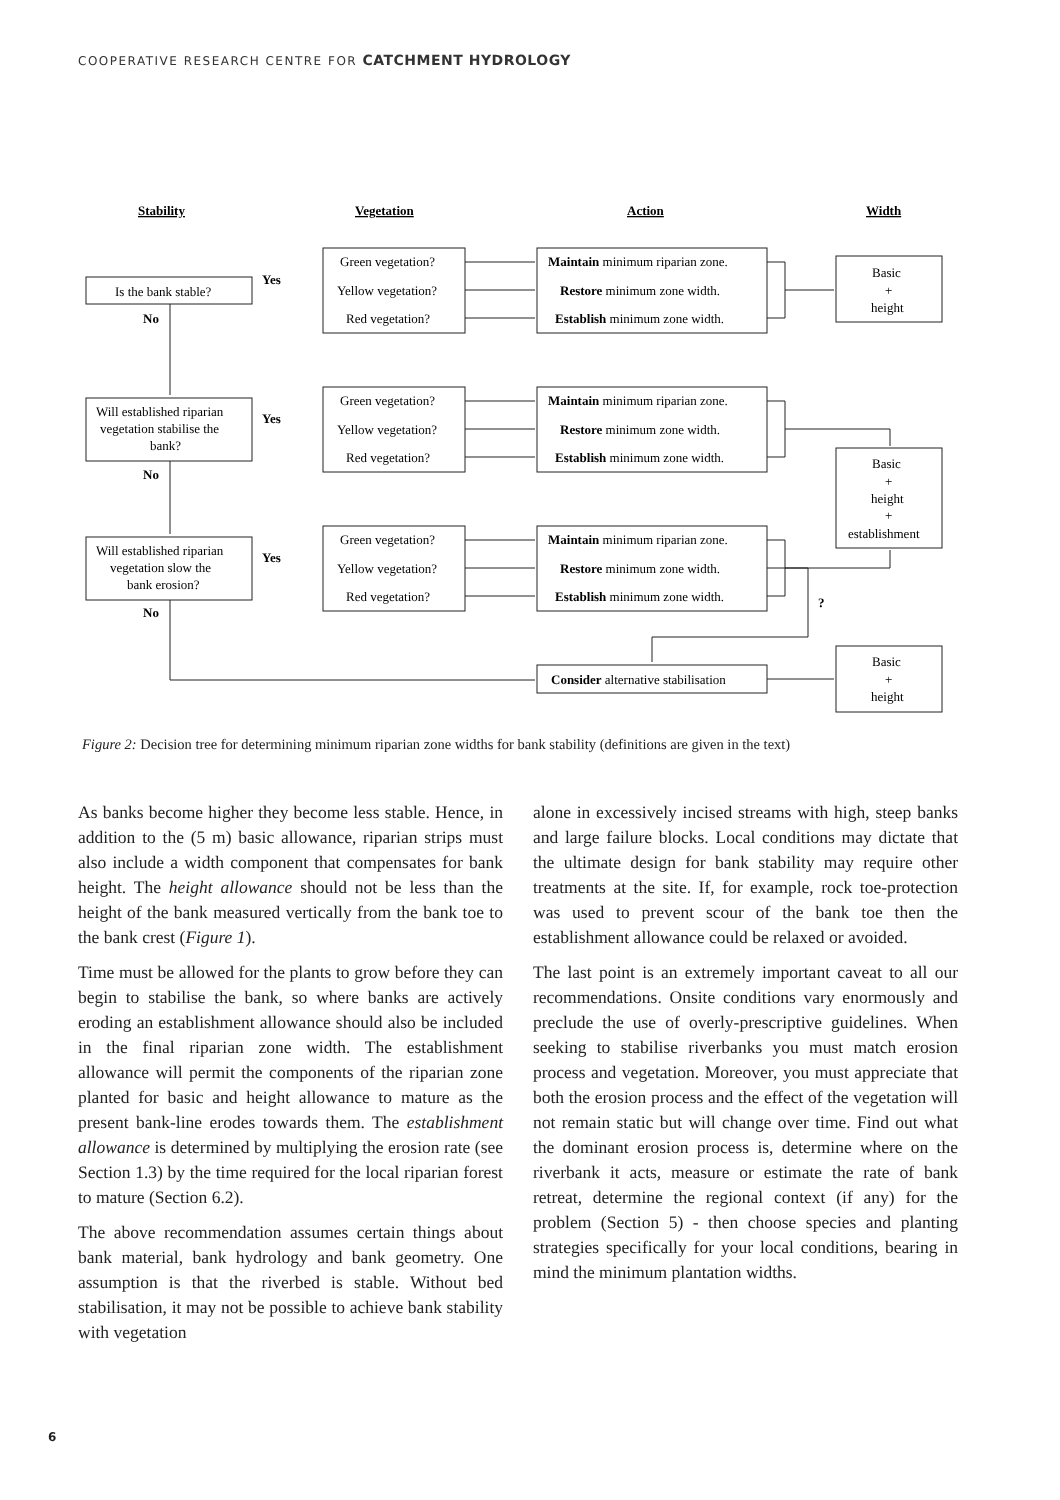COOPERATIVE RESEARCH CENTRE FOR CATCHMENT HYDROLOGY
Stability
Vegetation
Action
Width
Is the bank stable?
No
Yes
Will established riparian
vegetation stabilise the
bank?
No
Yes
Will established riparian
vegetation slow the
bank erosion?
No
Yes
Green vegetation?
Yellow vegetation?
Red vegetation?
Green vegetation?
Yellow vegetation?
Red vegetation?
Green vegetation?
Yellow vegetation?
Red vegetation?
Maintain minimum riparian zone.
Restore minimum zone width.
Establish minimum zone width.
Maintain minimum riparian zone.
Restore minimum zone width.
Establish minimum zone width.
Maintain minimum riparian zone.
Restore minimum zone width.
Establish minimum zone width.
Consider alternative stabilisation
?
Basic
+
height
Basic
+
height
+
establishment
Basic
+
height
Figure 2: Decision tree for determining minimum riparian zone widths for bank stability (definitions are given in the text)
As banks become higher they become less stable. Hence, in addition to the (5 m) basic allowance, riparian strips must also include a width component that compensates for bank height. The height allowance should not be less than the height of the bank measured vertically from the bank toe to the bank crest (Figure 1).
Time must be allowed for the plants to grow before they can begin to stabilise the bank, so where banks are actively eroding an establishment allowance should also be included in the final riparian zone width. The establishment allowance will permit the components of the riparian zone planted for basic and height allowance to mature as the present bank-line erodes towards them. The establishment allowance is determined by multiplying the erosion rate (see Section 1.3) by the time required for the local riparian forest to mature (Section 6.2).
The above recommendation assumes certain things about bank material, bank hydrology and bank geometry. One assumption is that the riverbed is stable. Without bed stabilisation, it may not be possible to achieve bank stability with vegetation
alone in excessively incised streams with high, steep banks and large failure blocks. Local conditions may dictate that the ultimate design for bank stability may require other treatments at the site. If, for example, rock toe-protection was used to prevent scour of the bank toe then the establishment allowance could be relaxed or avoided.
The last point is an extremely important caveat to all our recommendations. Onsite conditions vary enormously and preclude the use of overly-prescriptive guidelines. When seeking to stabilise riverbanks you must match erosion process and vegetation. Moreover, you must appreciate that both the erosion process and the effect of the vegetation will not remain static but will change over time. Find out what the dominant erosion process is, determine where on the riverbank it acts, measure or estimate the rate of bank retreat, determine the regional context (if any) for the problem (Section 5) - then choose species and planting strategies specifically for your local conditions, bearing in mind the minimum plantation widths.
6